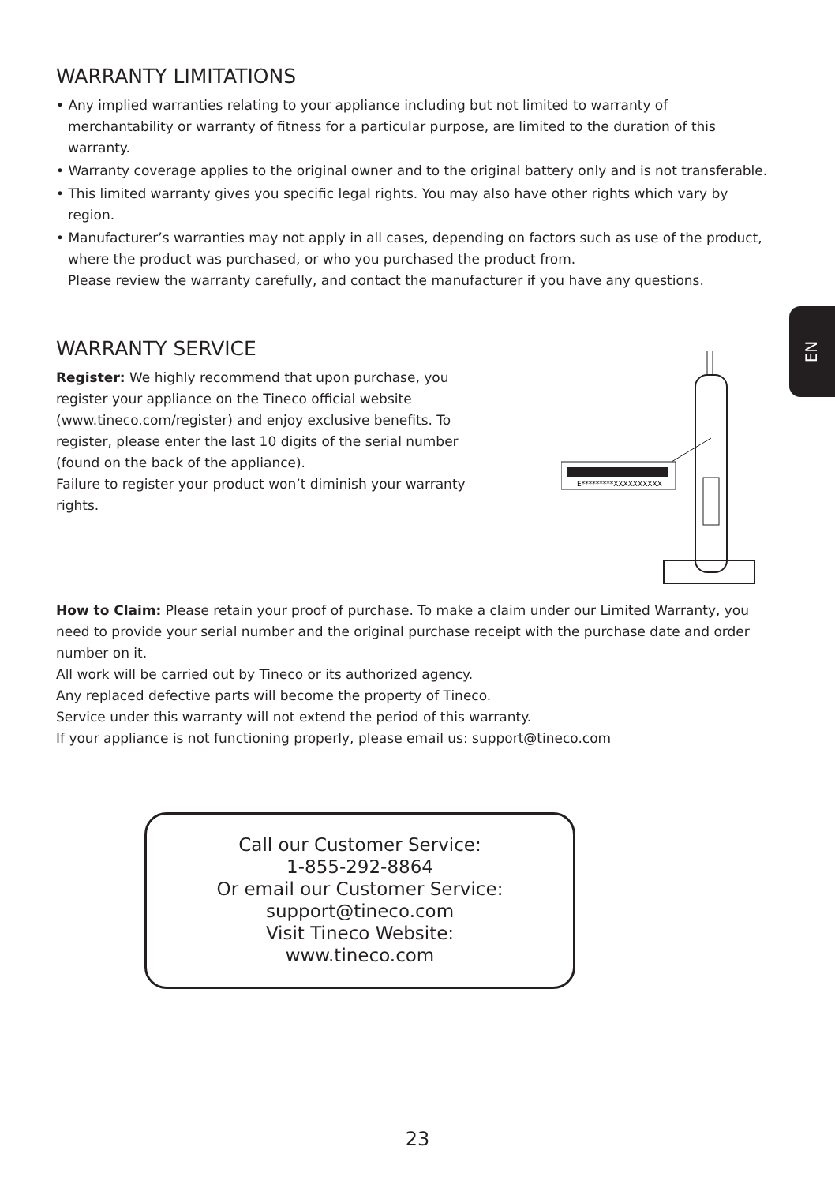EN
WARRANTY LIMITATIONS
• Any implied warranties relating to your appliance including but not limited to warranty of merchantability or warranty of fitness for a particular purpose, are limited to the duration of this warranty.
• Warranty coverage applies to the original owner and to the original battery only and is not transferable.
• This limited warranty gives you specific legal rights. You may also have other rights which vary by region.
• Manufacturer’s warranties may not apply in all cases, depending on factors such as use of the product, where the product was purchased, or who you purchased the product from.
Please review the warranty carefully, and contact the manufacturer if you have any questions.
WARRANTY SERVICE
Register: We highly recommend that upon purchase, you register your appliance on the Tineco official website (www.tineco.com/register) and enjoy exclusive benefits. To register, please enter the last 10 digits of the serial number (found on the back of the appliance).
Failure to register your product won’t diminish your warranty rights.
E*********XXXXXXXXXX
How to Claim: Please retain your proof of purchase. To make a claim under our Limited Warranty, you need to provide your serial number and the original purchase receipt with the purchase date and order number on it.
All work will be carried out by Tineco or its authorized agency.
Any replaced defective parts will become the property of Tineco.
Service under this warranty will not extend the period of this warranty.
If your appliance is not functioning properly, please email us: support@tineco.com
Call our Customer Service:
1-855-292-8864
Or email our Customer Service:
support@tineco.com
Visit Tineco Website:
www.tineco.com
23